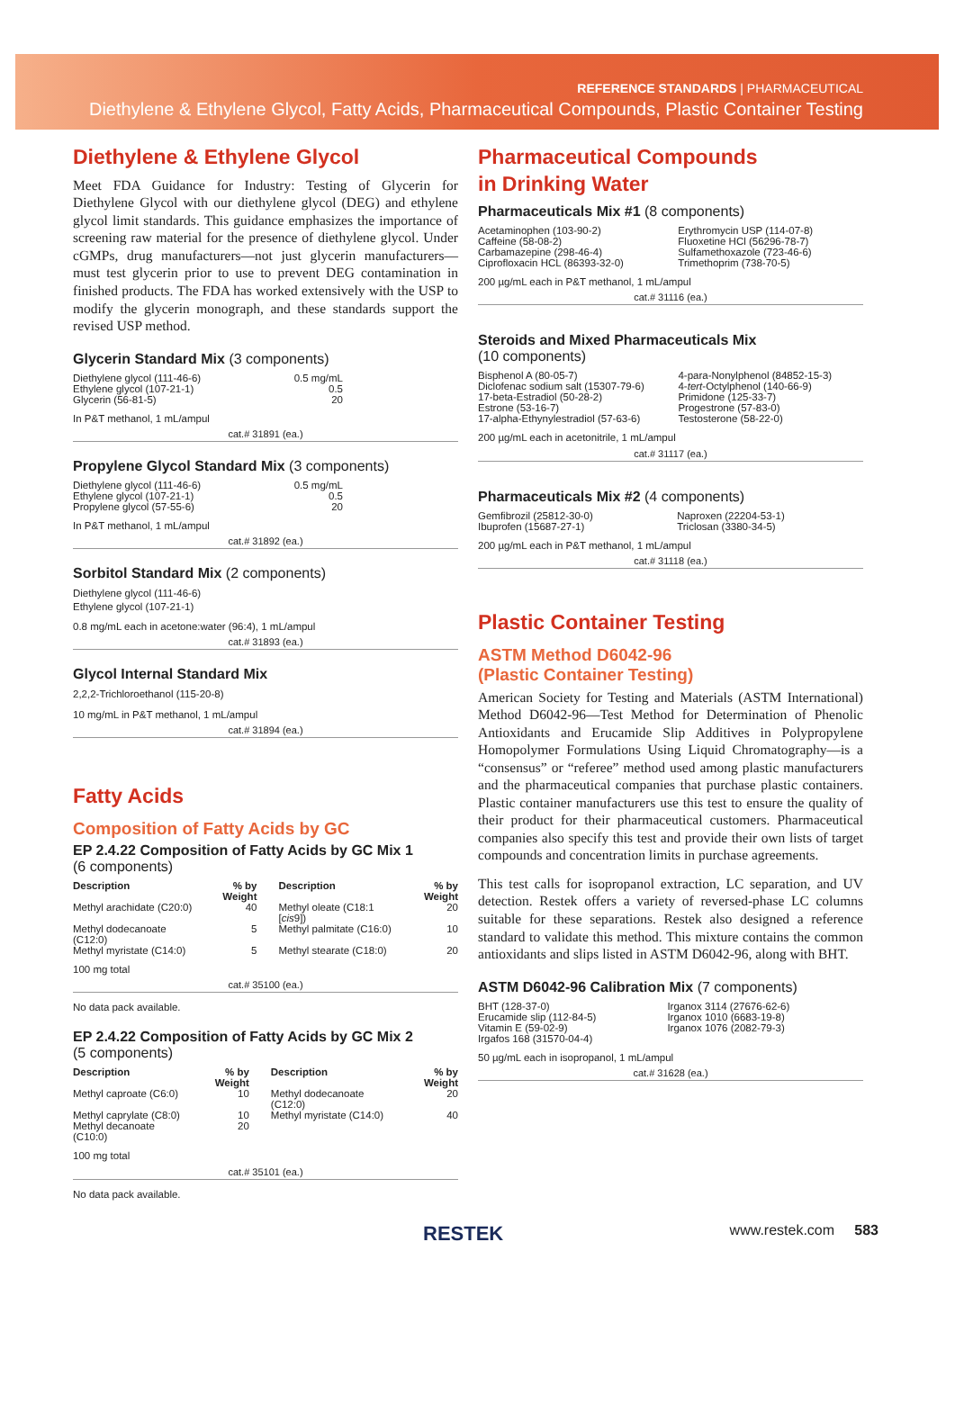REFERENCE STANDARDS | PHARMACEUTICAL
Diethylene & Ethylene Glycol, Fatty Acids, Pharmaceutical Compounds, Plastic Container Testing
Diethylene & Ethylene Glycol
Meet FDA Guidance for Industry: Testing of Glycerin for Diethylene Glycol with our diethylene glycol (DEG) and ethylene glycol limit standards. This guidance emphasizes the importance of screening raw material for the presence of diethylene glycol. Under cGMPs, drug manufacturers—not just glycerin manufacturers—must test glycerin prior to use to prevent DEG contamination in finished products. The FDA has worked extensively with the USP to modify the glycerin monograph, and these standards support the revised USP method.
Glycerin Standard Mix (3 components)
| Diethylene glycol (111-46-6) | 0.5 mg/mL |
| Ethylene glycol (107-21-1) | 0.5 |
| Glycerin (56-81-5) | 20 |
In P&T methanol, 1 mL/ampul
cat.# 31891 (ea.)
Propylene Glycol Standard Mix (3 components)
| Diethylene glycol (111-46-6) | 0.5 mg/mL |
| Ethylene glycol (107-21-1) | 0.5 |
| Propylene glycol (57-55-6) | 20 |
In P&T methanol, 1 mL/ampul
cat.# 31892 (ea.)
Sorbitol Standard Mix (2 components)
Diethylene glycol (111-46-6)
Ethylene glycol (107-21-1)
0.8 mg/mL each in acetone:water (96:4), 1 mL/ampul
cat.# 31893 (ea.)
Glycol Internal Standard Mix
2,2,2-Trichloroethanol (115-20-8)
10 mg/mL in P&T methanol, 1 mL/ampul
cat.# 31894 (ea.)
Fatty Acids
Composition of Fatty Acids by GC
EP 2.4.22 Composition of Fatty Acids by GC Mix 1
(6 components)
| Description | % by Weight | Description | % by Weight |
| --- | --- | --- | --- |
| Methyl arachidate (C20:0) | 40 | Methyl oleate (C18:1 [ cis 9]) | 20 |
| Methyl dodecanoate (C12:0) | 5 | Methyl palmitate (C16:0) | 10 |
| Methyl myristate (C14:0) | 5 | Methyl stearate (C18:0) | 20 |
100 mg total
cat.# 35100 (ea.)
No data pack available.
EP 2.4.22 Composition of Fatty Acids by GC Mix 2
(5 components)
| Description | % by Weight | Description | % by Weight |
| --- | --- | --- | --- |
| Methyl caproate (C6:0) | 10 | Methyl dodecanoate (C12:0) | 20 |
| Methyl caprylate (C8:0) | 10 | Methyl myristate (C14:0) | 40 |
| Methyl decanoate (C10:0) | 20 | | |
100 mg total
cat.# 35101 (ea.)
No data pack available.
Pharmaceutical Compounds
in Drinking Water
Pharmaceuticals Mix #1 (8 components)
| Acetaminophen (103-90-2) | Erythromycin USP (114-07-8) |
| Caffeine (58-08-2) | Fluoxetine HCl (56296-78-7) |
| Carbamazepine (298-46-4) | Sulfamethoxazole (723-46-6) |
| Ciprofloxacin HCL (86393-32-0) | Trimethoprim (738-70-5) |
200 µg/mL each in P&T methanol, 1 mL/ampul
cat.# 31116 (ea.)
Steroids and Mixed Pharmaceuticals Mix
(10 components)
| Bisphenol A (80-05-7) | 4-para-Nonylphenol (84852-15-3) |
| Diclofenac sodium salt (15307-79-6) | 4- tert -Octylphenol (140-66-9) |
| 17-beta-Estradiol (50-28-2) | Primidone (125-33-7) |
| Estrone (53-16-7) | Progestrone (57-83-0) |
| 17-alpha-Ethynylestradiol (57-63-6) | Testosterone (58-22-0) |
200 µg/mL each in acetonitrile, 1 mL/ampul
cat.# 31117 (ea.)
Pharmaceuticals Mix #2 (4 components)
| Gemfibrozil (25812-30-0) | Naproxen (22204-53-1) |
| Ibuprofen (15687-27-1) | Triclosan (3380-34-5) |
200 µg/mL each in P&T methanol, 1 mL/ampul
cat.# 31118 (ea.)
Plastic Container Testing
ASTM Method D6042-96
(Plastic Container Testing)
American Society for Testing and Materials (ASTM International) Method D6042-96—Test Method for Determination of Phenolic Antioxidants and Erucamide Slip Additives in Polypropylene Homopolymer Formulations Using Liquid Chromatography—is a “consensus” or “referee” method used among plastic manufacturers and the pharmaceutical companies that purchase plastic containers. Plastic container manufacturers use this test to ensure the quality of their product for their pharmaceutical customers. Pharmaceutical companies also specify this test and provide their own lists of target compounds and concentration limits in purchase agreements.
This test calls for isopropanol extraction, LC separation, and UV detection. Restek offers a variety of reversed-phase LC columns suitable for these separations. Restek also designed a reference standard to validate this method. This mixture contains the common antioxidants and slips listed in ASTM D6042-96, along with BHT.
ASTM D6042-96 Calibration Mix (7 components)
| BHT (128-37-0) | Irganox 3114 (27676-62-6) |
| Erucamide slip (112-84-5) | Irganox 1010 (6683-19-8) |
| Vitamin E (59-02-9) | Irganox 1076 (2082-79-3) |
| Irgafos 168 (31570-04-4) | |
50 µg/mL each in isopropanol, 1 mL/ampul
cat.# 31628 (ea.)
RESTEK www.restek.com 583